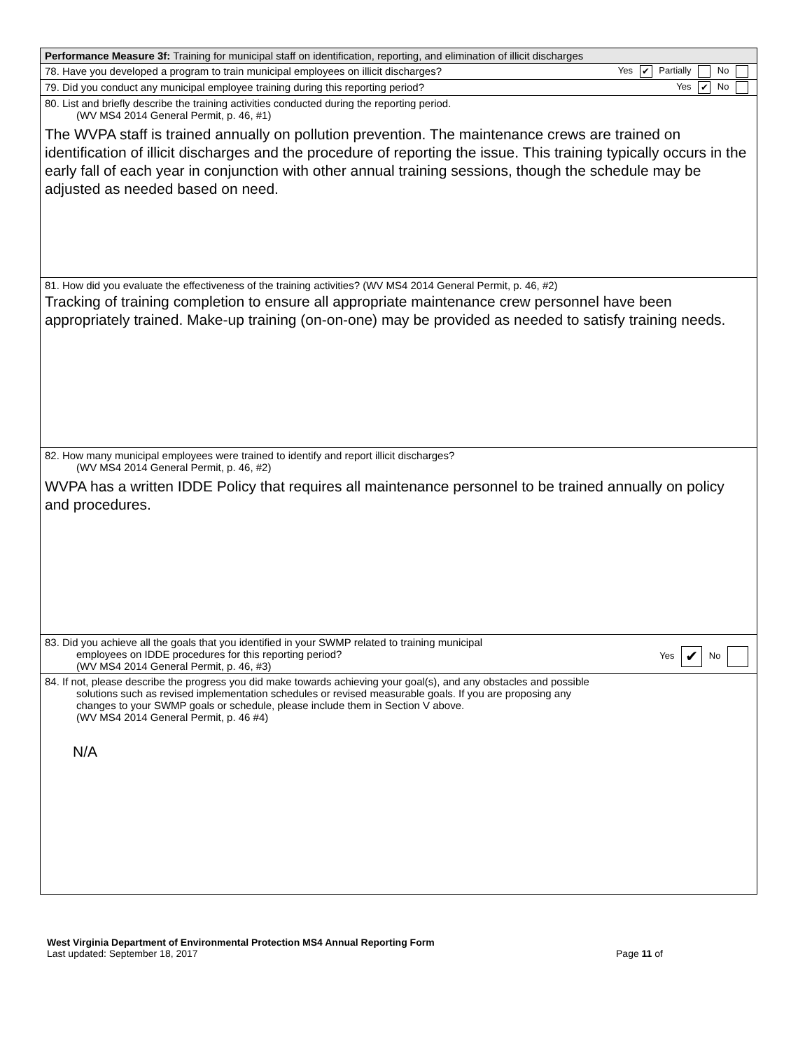| Performance Measure 3f: Training for municipal staff on identification, reporting, and elimination of illicit discharges |
| 78. Have you developed a program to train municipal employees on illicit discharges? Yes ✔ Partially No |
| 79. Did you conduct any municipal employee training during this reporting period? Yes ✔ No |
| 80. List and briefly describe the training activities conducted during the reporting period. (WV MS4 2014 General Permit, p. 46, #1) The WVPA staff is trained annually on pollution prevention. The maintenance crews are trained on identification of illicit discharges and the procedure of reporting the issue. This training typically occurs in the early fall of each year in conjunction with other annual training sessions, though the schedule may be adjusted as needed based on need. |
| 81. How did you evaluate the effectiveness of the training activities? (WV MS4 2014 General Permit, p. 46, #2) Tracking of training completion to ensure all appropriate maintenance crew personnel have been appropriately trained. Make-up training (on-on-one) may be provided as needed to satisfy training needs. |
| 82. How many municipal employees were trained to identify and report illicit discharges? (WV MS4 2014 General Permit, p. 46, #2) WVPA has a written IDDE Policy that requires all maintenance personnel to be trained annually on policy and procedures. |
| 83. Did you achieve all the goals that you identified in your SWMP related to training municipal Yes ✔ No employees on IDDE procedures for this reporting period? (WV MS4 2014 General Permit, p. 46, #3) |
| 84. If not, please describe the progress you did make towards achieving your goal(s), and any obstacles and possible solutions such as revised implementation schedules or revised measurable goals. If you are proposing any changes to your SWMP goals or schedule, please include them in Section V above. (WV MS4 2014 General Permit, p. 46 #4) N/A |
West Virginia Department of Environmental Protection MS4 Annual Reporting Form
Last updated: September 18, 2017 Page 11 of